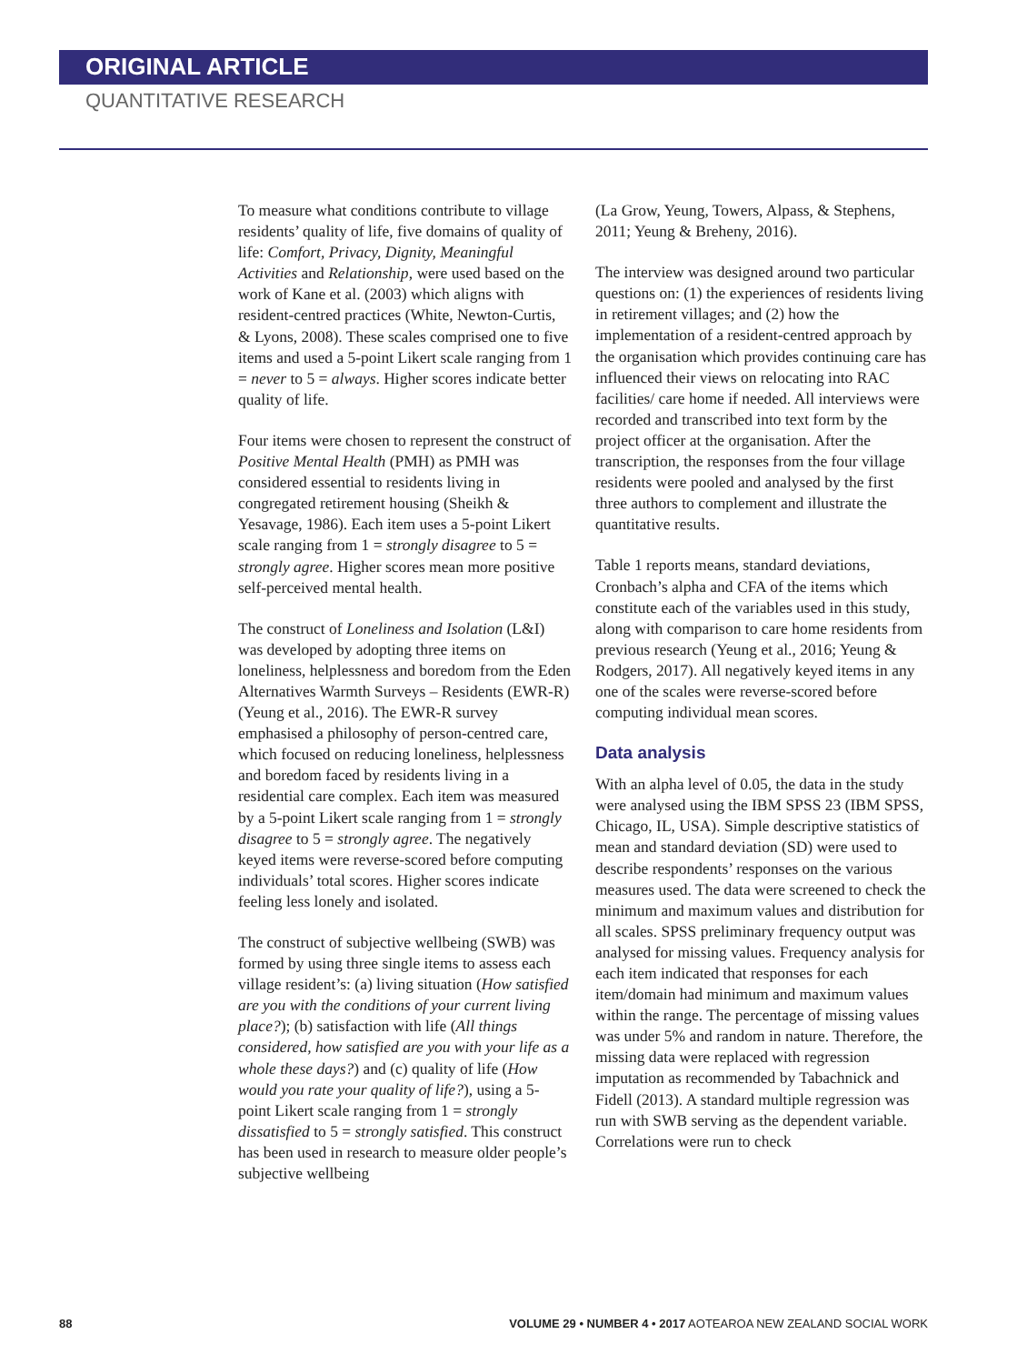ORIGINAL ARTICLE
QUANTITATIVE RESEARCH
To measure what conditions contribute to village residents’ quality of life, five domains of quality of life: Comfort, Privacy, Dignity, Meaningful Activities and Relationship, were used based on the work of Kane et al. (2003) which aligns with resident-centred practices (White, Newton-Curtis, & Lyons, 2008). These scales comprised one to five items and used a 5-point Likert scale ranging from 1 = never to 5 = always. Higher scores indicate better quality of life.
Four items were chosen to represent the construct of Positive Mental Health (PMH) as PMH was considered essential to residents living in congregated retirement housing (Sheikh & Yesavage, 1986). Each item uses a 5-point Likert scale ranging from 1 = strongly disagree to 5 = strongly agree. Higher scores mean more positive self-perceived mental health.
The construct of Loneliness and Isolation (L&I) was developed by adopting three items on loneliness, helplessness and boredom from the Eden Alternatives Warmth Surveys – Residents (EWR-R) (Yeung et al., 2016). The EWR-R survey emphasised a philosophy of person-centred care, which focused on reducing loneliness, helplessness and boredom faced by residents living in a residential care complex. Each item was measured by a 5-point Likert scale ranging from 1 = strongly disagree to 5 = strongly agree. The negatively keyed items were reverse-scored before computing individuals’ total scores. Higher scores indicate feeling less lonely and isolated.
The construct of subjective wellbeing (SWB) was formed by using three single items to assess each village resident’s: (a) living situation (How satisfied are you with the conditions of your current living place?); (b) satisfaction with life (All things considered, how satisfied are you with your life as a whole these days?) and (c) quality of life (How would you rate your quality of life?), using a 5-point Likert scale ranging from 1 = strongly dissatisfied to 5 = strongly satisfied. This construct has been used in research to measure older people’s subjective wellbeing
(La Grow, Yeung, Towers, Alpass, & Stephens, 2011; Yeung & Breheny, 2016).
The interview was designed around two particular questions on: (1) the experiences of residents living in retirement villages; and (2) how the implementation of a resident-centred approach by the organisation which provides continuing care has influenced their views on relocating into RAC facilities/ care home if needed. All interviews were recorded and transcribed into text form by the project officer at the organisation. After the transcription, the responses from the four village residents were pooled and analysed by the first three authors to complement and illustrate the quantitative results.
Table 1 reports means, standard deviations, Cronbach’s alpha and CFA of the items which constitute each of the variables used in this study, along with comparison to care home residents from previous research (Yeung et al., 2016; Yeung & Rodgers, 2017). All negatively keyed items in any one of the scales were reverse-scored before computing individual mean scores.
Data analysis
With an alpha level of 0.05, the data in the study were analysed using the IBM SPSS 23 (IBM SPSS, Chicago, IL, USA). Simple descriptive statistics of mean and standard deviation (SD) were used to describe respondents’ responses on the various measures used. The data were screened to check the minimum and maximum values and distribution for all scales. SPSS preliminary frequency output was analysed for missing values. Frequency analysis for each item indicated that responses for each item/domain had minimum and maximum values within the range. The percentage of missing values was under 5% and random in nature. Therefore, the missing data were replaced with regression imputation as recommended by Tabachnick and Fidell (2013). A standard multiple regression was run with SWB serving as the dependent variable. Correlations were run to check
88 VOLUME 29 • NUMBER 4 • 2017 AOTEAROA NEW ZEALAND SOCIAL WORK